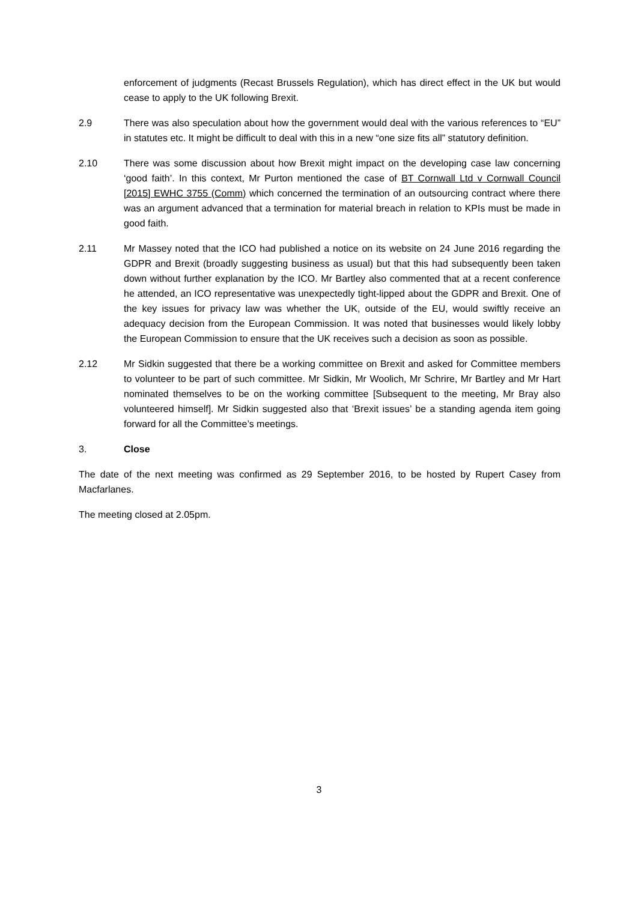enforcement of judgments (Recast Brussels Regulation), which has direct effect in the UK but would cease to apply to the UK following Brexit.
2.9 There was also speculation about how the government would deal with the various references to “EU” in statutes etc. It might be difficult to deal with this in a new “one size fits all” statutory definition.
2.10 There was some discussion about how Brexit might impact on the developing case law concerning ‘good faith’. In this context, Mr Purton mentioned the case of BT Cornwall Ltd v Cornwall Council [2015] EWHC 3755 (Comm) which concerned the termination of an outsourcing contract where there was an argument advanced that a termination for material breach in relation to KPIs must be made in good faith.
2.11 Mr Massey noted that the ICO had published a notice on its website on 24 June 2016 regarding the GDPR and Brexit (broadly suggesting business as usual) but that this had subsequently been taken down without further explanation by the ICO. Mr Bartley also commented that at a recent conference he attended, an ICO representative was unexpectedly tight-lipped about the GDPR and Brexit. One of the key issues for privacy law was whether the UK, outside of the EU, would swiftly receive an adequacy decision from the European Commission. It was noted that businesses would likely lobby the European Commission to ensure that the UK receives such a decision as soon as possible.
2.12 Mr Sidkin suggested that there be a working committee on Brexit and asked for Committee members to volunteer to be part of such committee. Mr Sidkin, Mr Woolich, Mr Schrire, Mr Bartley and Mr Hart nominated themselves to be on the working committee [Subsequent to the meeting, Mr Bray also volunteered himself]. Mr Sidkin suggested also that ‘Brexit issues’ be a standing agenda item going forward for all the Committee’s meetings.
3. Close
The date of the next meeting was confirmed as 29 September 2016, to be hosted by Rupert Casey from Macfarlanes.
The meeting closed at 2.05pm.
3